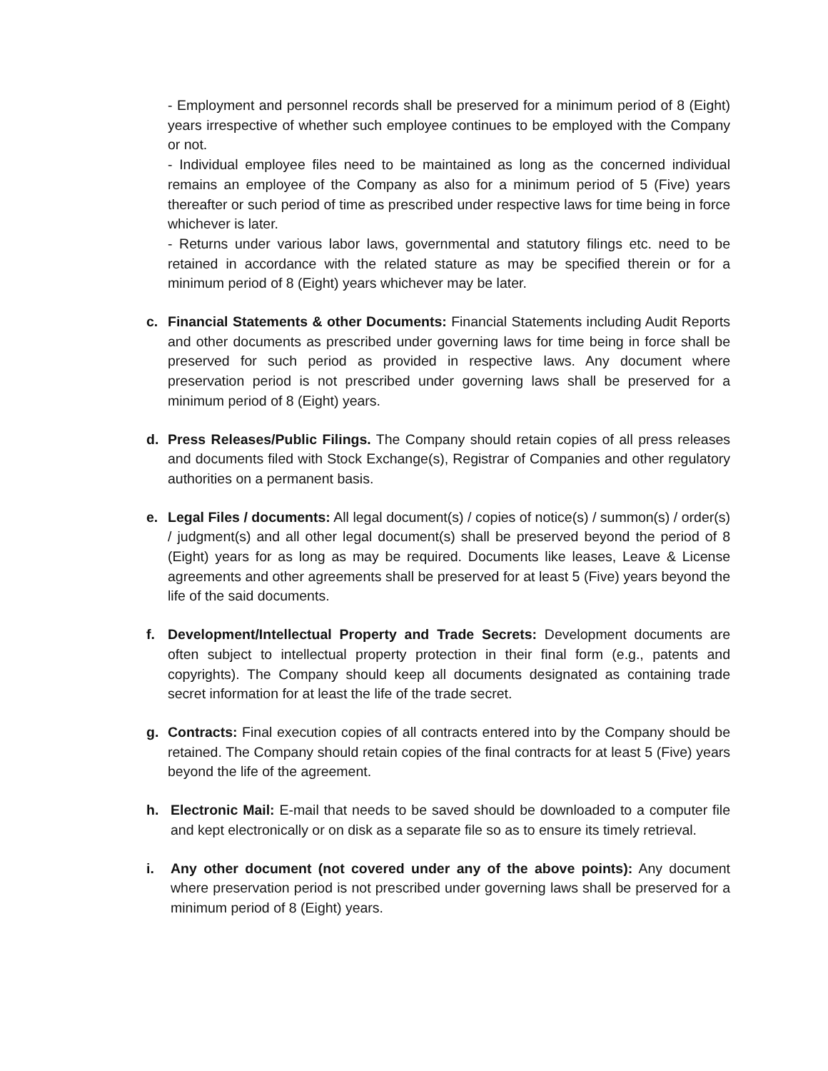- Employment and personnel records shall be preserved for a minimum period of 8 (Eight) years irrespective of whether such employee continues to be employed with the Company or not.
- Individual employee files need to be maintained as long as the concerned individual remains an employee of the Company as also for a minimum period of 5 (Five) years thereafter or such period of time as prescribed under respective laws for time being in force whichever is later.
- Returns under various labor laws, governmental and statutory filings etc. need to be retained in accordance with the related stature as may be specified therein or for a minimum period of 8 (Eight) years whichever may be later.
c. Financial Statements & other Documents: Financial Statements including Audit Reports and other documents as prescribed under governing laws for time being in force shall be preserved for such period as provided in respective laws. Any document where preservation period is not prescribed under governing laws shall be preserved for a minimum period of 8 (Eight) years.
d. Press Releases/Public Filings. The Company should retain copies of all press releases and documents filed with Stock Exchange(s), Registrar of Companies and other regulatory authorities on a permanent basis.
e. Legal Files / documents: All legal document(s) / copies of notice(s) / summon(s) / order(s) / judgment(s) and all other legal document(s) shall be preserved beyond the period of 8 (Eight) years for as long as may be required. Documents like leases, Leave & License agreements and other agreements shall be preserved for at least 5 (Five) years beyond the life of the said documents.
f. Development/Intellectual Property and Trade Secrets: Development documents are often subject to intellectual property protection in their final form (e.g., patents and copyrights). The Company should keep all documents designated as containing trade secret information for at least the life of the trade secret.
g. Contracts: Final execution copies of all contracts entered into by the Company should be retained. The Company should retain copies of the final contracts for at least 5 (Five) years beyond the life of the agreement.
h. Electronic Mail: E-mail that needs to be saved should be downloaded to a computer file and kept electronically or on disk as a separate file so as to ensure its timely retrieval.
i. Any other document (not covered under any of the above points): Any document where preservation period is not prescribed under governing laws shall be preserved for a minimum period of 8 (Eight) years.